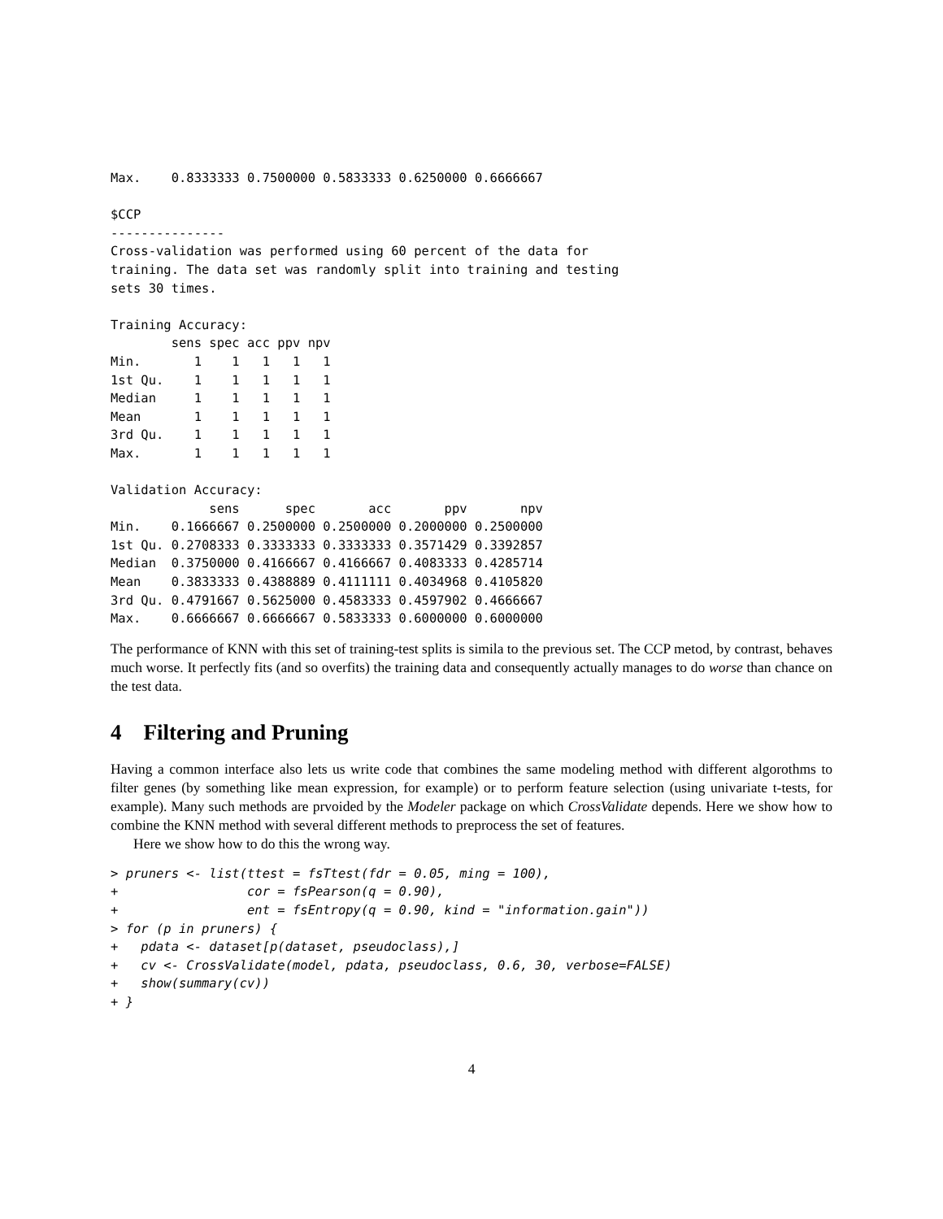Max.    0.8333333 0.7500000 0.5833333 0.6250000 0.6666667

$CCP
---------------
Cross-validation was performed using 60 percent of the data for
training. The data set was randomly split into training and testing
sets 30 times.

Training Accuracy:
        sens spec acc ppv npv
Min.       1    1   1   1   1
1st Qu.    1    1   1   1   1
Median     1    1   1   1   1
Mean       1    1   1   1   1
3rd Qu.    1    1   1   1   1
Max.       1    1   1   1   1

Validation Accuracy:
             sens      spec       acc       ppv       npv
Min.    0.1666667 0.2500000 0.2500000 0.2000000 0.2500000
1st Qu. 0.2708333 0.3333333 0.3333333 0.3571429 0.3392857
Median  0.3750000 0.4166667 0.4166667 0.4083333 0.4285714
Mean    0.3833333 0.4388889 0.4111111 0.4034968 0.4105820
3rd Qu. 0.4791667 0.5625000 0.4583333 0.4597902 0.4666667
Max.    0.6666667 0.6666667 0.5833333 0.6000000 0.6000000
The performance of KNN with this set of training-test splits is simila to the previous set. The CCP metod, by contrast, behaves much worse. It perfectly fits (and so overfits) the training data and consequently actually manages to do worse than chance on the test data.
4 Filtering and Pruning
Having a common interface also lets us write code that combines the same modeling method with different algorothms to filter genes (by something like mean expression, for example) or to perform feature selection (using univariate t-tests, for example). Many such methods are prvoided by the Modeler package on which CrossValidate depends. Here we show how to combine the KNN method with several different methods to preprocess the set of features.
Here we show how to do this the wrong way.
> pruners <- list(ttest = fsTtest(fdr = 0.05, ming = 100),
+                 cor = fsPearson(q = 0.90),
+                 ent = fsEntropy(q = 0.90, kind = "information.gain"))
> for (p in pruners) {
+   pdata <- dataset[p(dataset, pseudoclass),]
+   cv <- CrossValidate(model, pdata, pseudoclass, 0.6, 30, verbose=FALSE)
+   show(summary(cv))
+ }
4